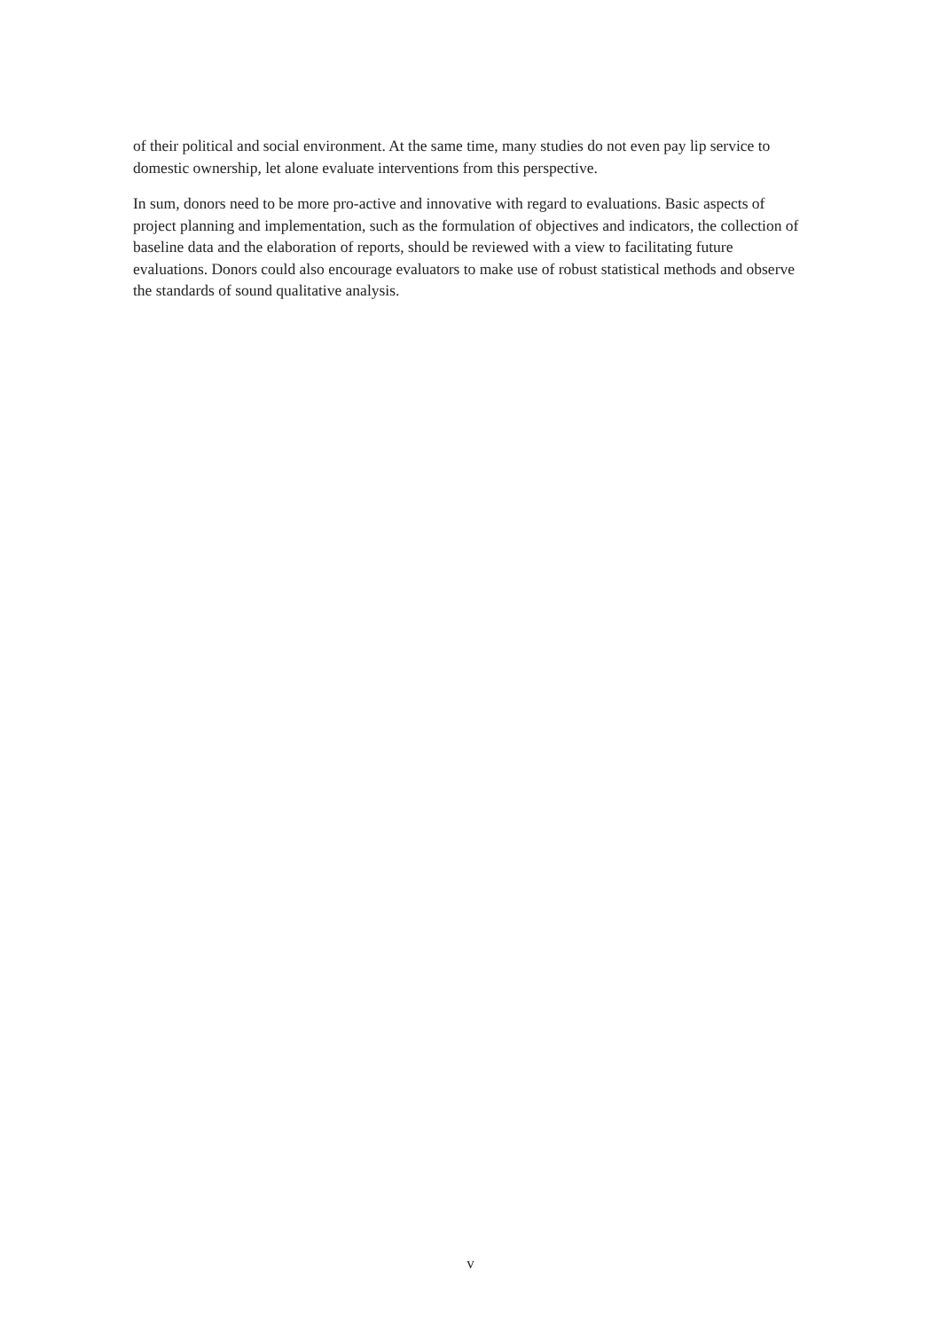of their political and social environment. At the same time, many studies do not even pay lip service to domestic ownership, let alone evaluate interventions from this perspective.
In sum, donors need to be more pro-active and innovative with regard to evaluations. Basic aspects of project planning and implementation, such as the formulation of objectives and indicators, the collection of baseline data and the elaboration of reports, should be reviewed with a view to facilitating future evaluations. Donors could also encourage evaluators to make use of robust statistical methods and observe the standards of sound qualitative analysis.
v